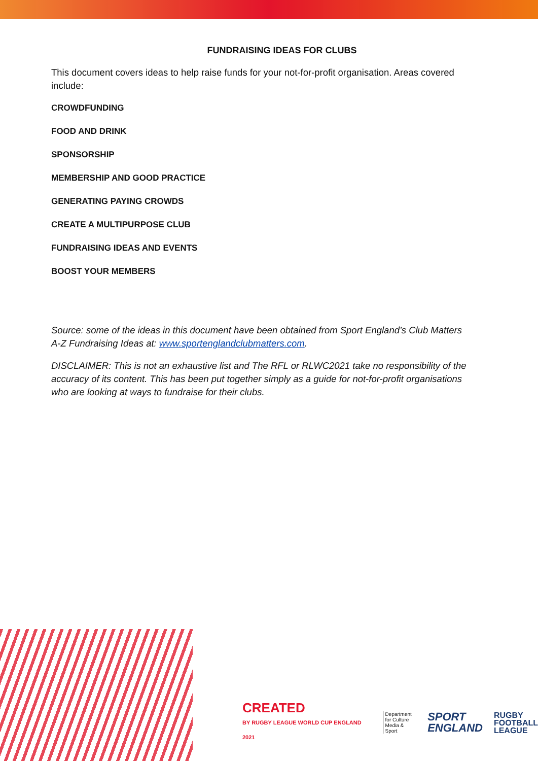FUNDRAISING IDEAS FOR CLUBS
This document covers ideas to help raise funds for your not-for-profit organisation. Areas covered include:
CROWDFUNDING
FOOD AND DRINK
SPONSORSHIP
MEMBERSHIP AND GOOD PRACTICE
GENERATING PAYING CROWDS
CREATE A MULTIPURPOSE CLUB
FUNDRAISING IDEAS AND EVENTS
BOOST YOUR MEMBERS
Source: some of the ideas in this document have been obtained from Sport England’s Club Matters A-Z Fundraising Ideas at: www.sportenglandclubmatters.com.
DISCLAIMER: This is not an exhaustive list and The RFL or RLWC2021 take no responsibility of the accuracy of its content. This has been put together simply as a guide for not-for-profit organisations who are looking at ways to fundraise for their clubs.
CREATED
BY RUGBY LEAGUE WORLD CUP ENGLAND 2021
Department
for Culture
Media & Sport
SPORT
ENGLAND
RUGBY
FOOTBALL
LEAGUE